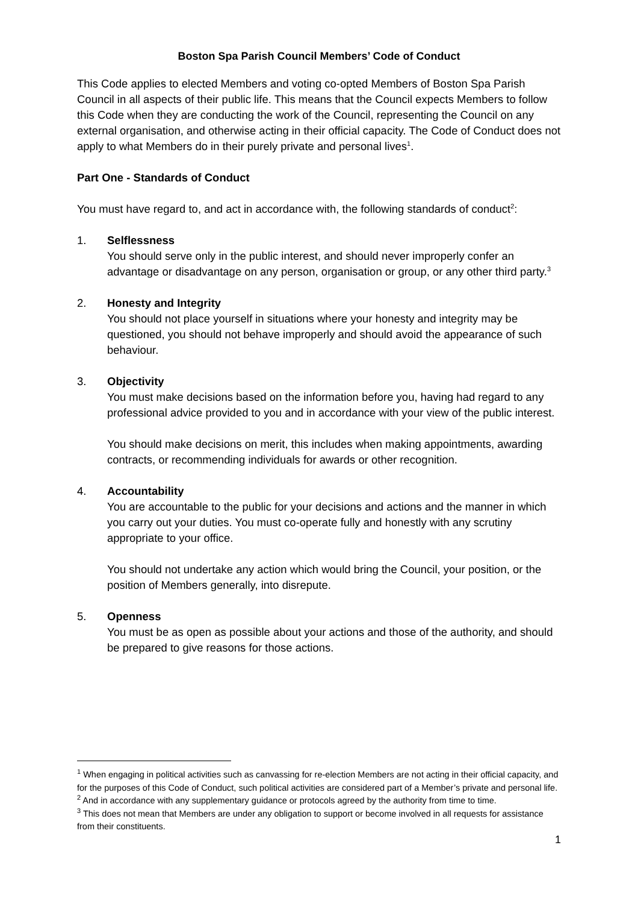Boston Spa Parish Council Members’ Code of Conduct
This Code applies to elected Members and voting co-opted Members of Boston Spa Parish Council in all aspects of their public life. This means that the Council expects Members to follow this Code when they are conducting the work of the Council, representing the Council on any external organisation, and otherwise acting in their official capacity. The Code of Conduct does not apply to what Members do in their purely private and personal lives<sup>1</sup>.
Part One - Standards of Conduct
You must have regard to, and act in accordance with, the following standards of conduct<sup>2</sup>:
1. Selflessness
You should serve only in the public interest, and should never improperly confer an advantage or disadvantage on any person, organisation or group, or any other third party.<sup>3</sup>
2. Honesty and Integrity
You should not place yourself in situations where your honesty and integrity may be questioned, you should not behave improperly and should avoid the appearance of such behaviour.
3. Objectivity
You must make decisions based on the information before you, having had regard to any professional advice provided to you and in accordance with your view of the public interest.
You should make decisions on merit, this includes when making appointments, awarding contracts, or recommending individuals for awards or other recognition.
4. Accountability
You are accountable to the public for your decisions and actions and the manner in which you carry out your duties. You must co-operate fully and honestly with any scrutiny appropriate to your office.
You should not undertake any action which would bring the Council, your position, or the position of Members generally, into disrepute.
5. Openness
You must be as open as possible about your actions and those of the authority, and should be prepared to give reasons for those actions.
<sup>1</sup> When engaging in political activities such as canvassing for re-election Members are not acting in their official capacity, and for the purposes of this Code of Conduct, such political activities are considered part of a Member’s private and personal life.
<sup>2</sup> And in accordance with any supplementary guidance or protocols agreed by the authority from time to time.
<sup>3</sup> This does not mean that Members are under any obligation to support or become involved in all requests for assistance from their constituents.
1